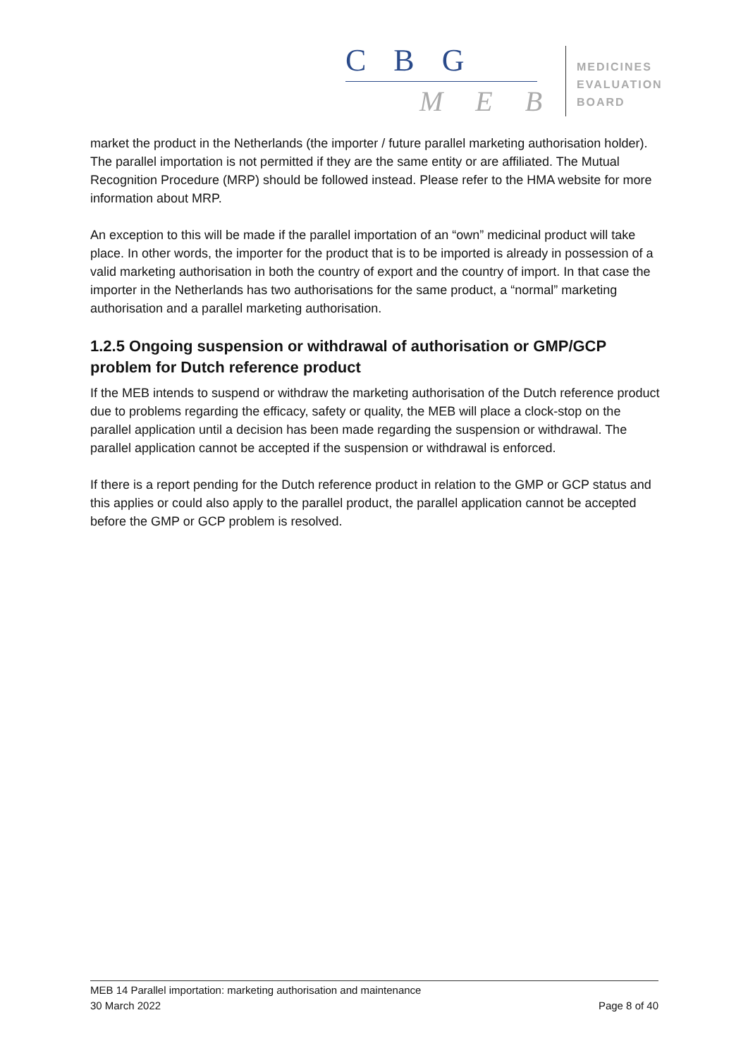C B G
M E B
MEDICINES
EVALUATION
BOARD
market the product in the Netherlands (the importer / future parallel marketing authorisation holder). The parallel importation is not permitted if they are the same entity or are affiliated. The Mutual Recognition Procedure (MRP) should be followed instead. Please refer to the HMA website for more information about MRP.
An exception to this will be made if the parallel importation of an “own” medicinal product will take place. In other words, the importer for the product that is to be imported is already in possession of a valid marketing authorisation in both the country of export and the country of import. In that case the importer in the Netherlands has two authorisations for the same product, a “normal” marketing authorisation and a parallel marketing authorisation.
1.2.5 Ongoing suspension or withdrawal of authorisation or GMP/GCP problem for Dutch reference product
If the MEB intends to suspend or withdraw the marketing authorisation of the Dutch reference product due to problems regarding the efficacy, safety or quality, the MEB will place a clock-stop on the parallel application until a decision has been made regarding the suspension or withdrawal. The parallel application cannot be accepted if the suspension or withdrawal is enforced.
If there is a report pending for the Dutch reference product in relation to the GMP or GCP status and this applies or could also apply to the parallel product, the parallel application cannot be accepted before the GMP or GCP problem is resolved.
MEB 14 Parallel importation: marketing authorisation and maintenance
30 March 2022 Page 8 of 40